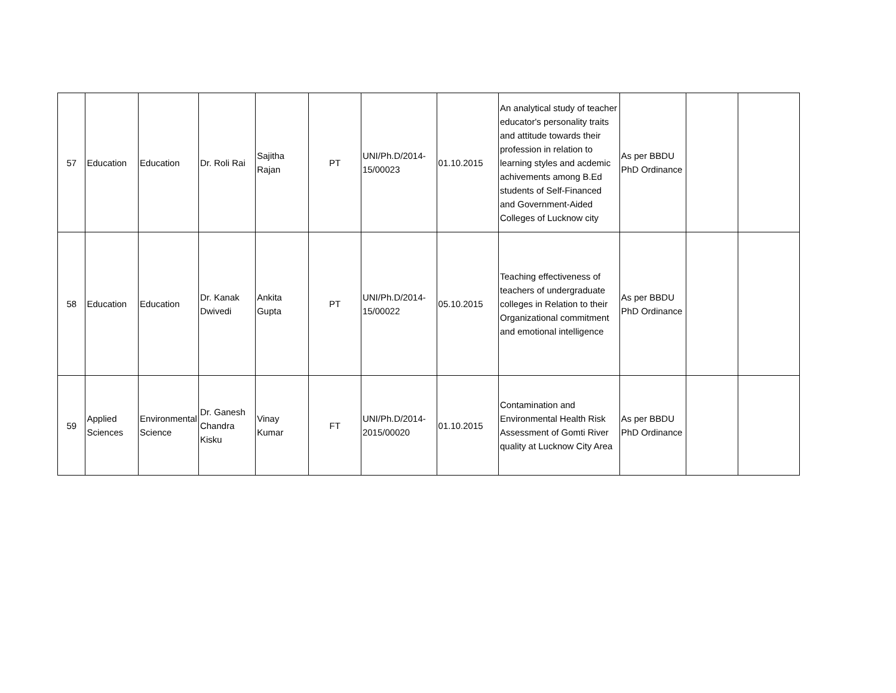| 57 | Education | Education | Dr. Roli Rai | Sajitha Rajan | PT | UNI/Ph.D/2014-15/00023 | 01.10.2015 | An analytical study of teacher educator's personality traits and attitude towards their profession in relation to learning styles and acdemic achivements among B.Ed students of Self-Financed and Government-Aided Colleges of Lucknow city | As per BBDU PhD Ordinance | | |
| 58 | Education | Education | Dr. Kanak Dwivedi | Ankita Gupta | PT | UNI/Ph.D/2014-15/00022 | 05.10.2015 | Teaching effectiveness of teachers of undergraduate colleges in Relation to their Organizational commitment and emotional intelligence | As per BBDU PhD Ordinance | | |
| 59 | Applied Sciences | Environmental Science | Dr. Ganesh Chandra Kisku | Vinay Kumar | FT | UNI/Ph.D/2014-2015/00020 | 01.10.2015 | Contamination and Environmental Health Risk Assessment of Gomti River quality at Lucknow City Area | As per BBDU PhD Ordinance | | |